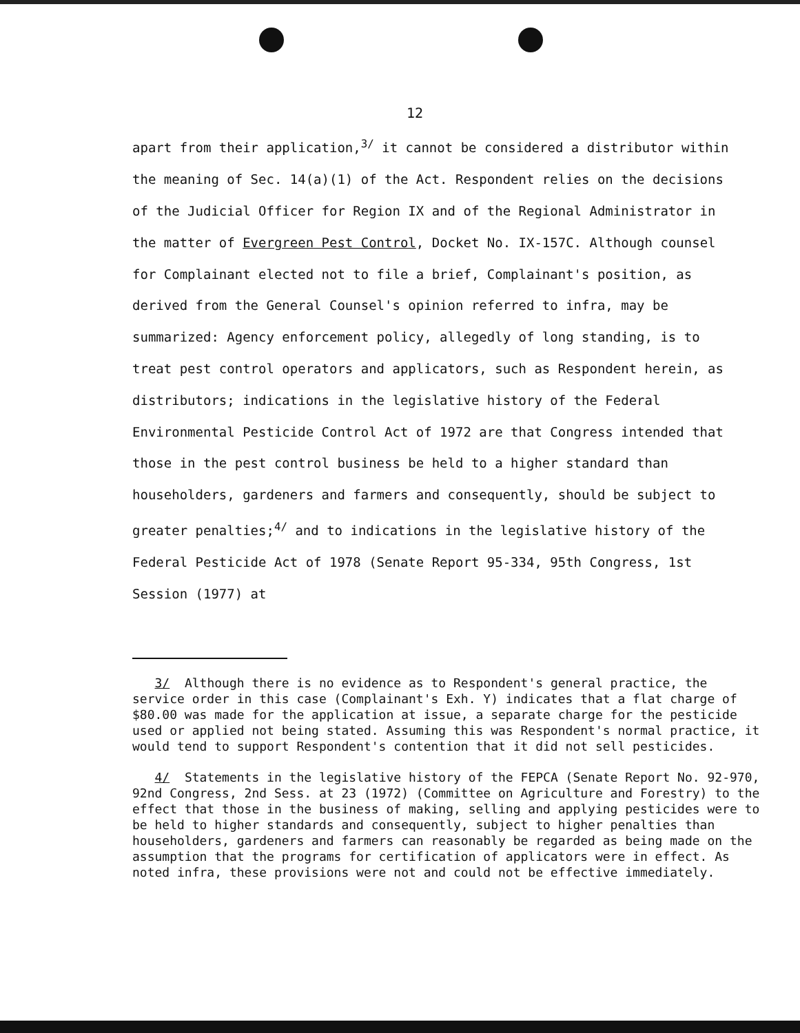12
apart from their application,<sup>3/</sup> it cannot be considered a distributor within the meaning of Sec. 14(a)(1) of the Act. Respondent relies on the decisions of the Judicial Officer for Region IX and of the Regional Administrator in the matter of Evergreen Pest Control, Docket No. IX-157C. Although counsel for Complainant elected not to file a brief, Complainant's position, as derived from the General Counsel's opinion referred to infra, may be summarized: Agency enforcement policy, allegedly of long standing, is to treat pest control operators and applicators, such as Respondent herein, as distributors; indications in the legislative history of the Federal Environmental Pesticide Control Act of 1972 are that Congress intended that those in the pest control business be held to a higher standard than householders, gardeners and farmers and consequently, should be subject to greater penalties;<sup>4/</sup> and to indications in the legislative history of the Federal Pesticide Act of 1978 (Senate Report 95-334, 95th Congress, 1st Session (1977) at
3/ Although there is no evidence as to Respondent's general practice, the service order in this case (Complainant's Exh. Y) indicates that a flat charge of $80.00 was made for the application at issue, a separate charge for the pesticide used or applied not being stated. Assuming this was Respondent's normal practice, it would tend to support Respondent's contention that it did not sell pesticides.
4/ Statements in the legislative history of the FEPCA (Senate Report No. 92-970, 92nd Congress, 2nd Sess. at 23 (1972) (Committee on Agriculture and Forestry) to the effect that those in the business of making, selling and applying pesticides were to be held to higher standards and consequently, subject to higher penalties than householders, gardeners and farmers can reasonably be regarded as being made on the assumption that the programs for certification of applicators were in effect. As noted infra, these provisions were not and could not be effective immediately.